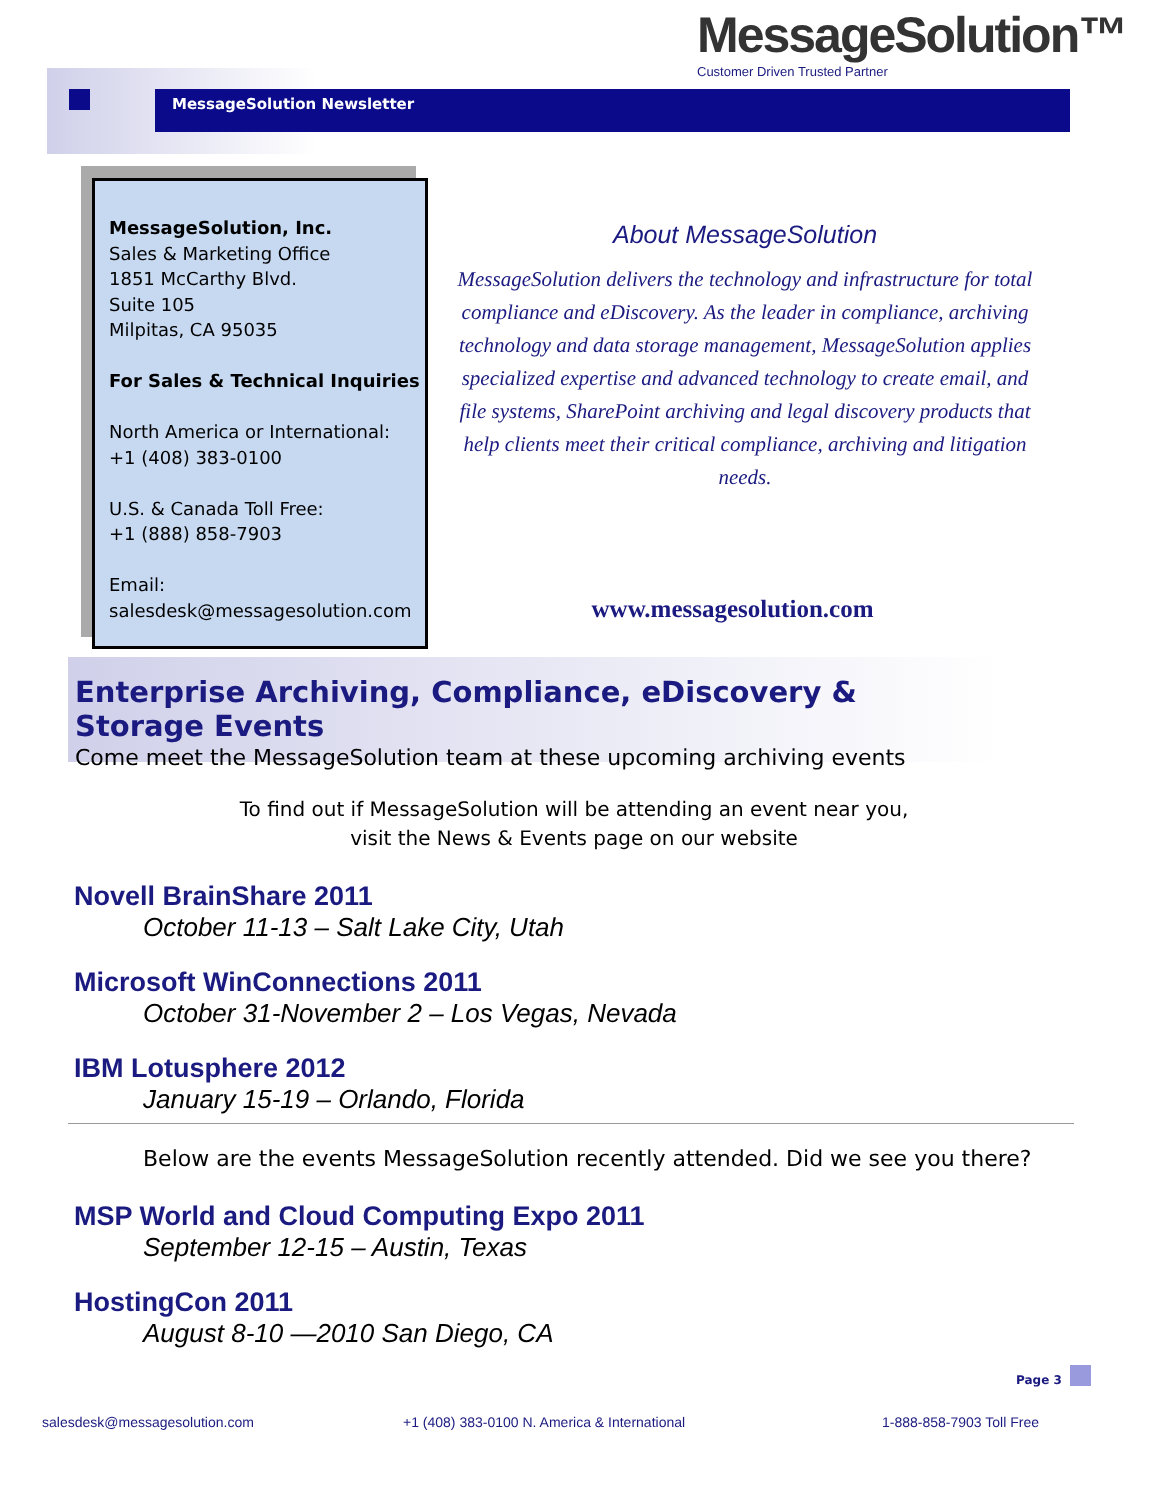MessageSolution™
Customer Driven Trusted Partner
MessageSolution Newsletter
MessageSolution, Inc.
Sales & Marketing Office
1851 McCarthy Blvd.
Suite 105
Milpitas, CA 95035
For Sales & Technical Inquiries
North America or International:
+1 (408) 383-0100
U.S. & Canada Toll Free:
+1 (888) 858-7903
Email:
salesdesk@messagesolution.com
About MessageSolution
MessageSolution delivers the technology and infrastructure for total compliance and eDiscovery. As the leader in compliance, archiving technology and data storage management, MessageSolution applies specialized expertise and advanced technology to create email, and file systems, SharePoint archiving and legal discovery products that help clients meet their critical compliance, archiving and litigation needs.
www.messagesolution.com
Enterprise Archiving, Compliance, eDiscovery & Storage Events
Come meet the MessageSolution team at these upcoming archiving events
To find out if MessageSolution will be attending an event near you,
visit the News & Events page on our website
Novell BrainShare 2011
October 11-13 – Salt Lake City, Utah
Microsoft WinConnections 2011
October 31-November 2 – Los Vegas, Nevada
IBM Lotusphere 2012
January 15-19 – Orlando, Florida
Below are the events MessageSolution recently attended. Did we see you there?
MSP World and Cloud Computing Expo 2011
September 12-15 – Austin, Texas
HostingCon 2011
August 8-10 —2010 San Diego, CA
Page 3
salesdesk@messagesolution.com
+1 (408) 383-0100 N. America & International
1-888-858-7903 Toll Free